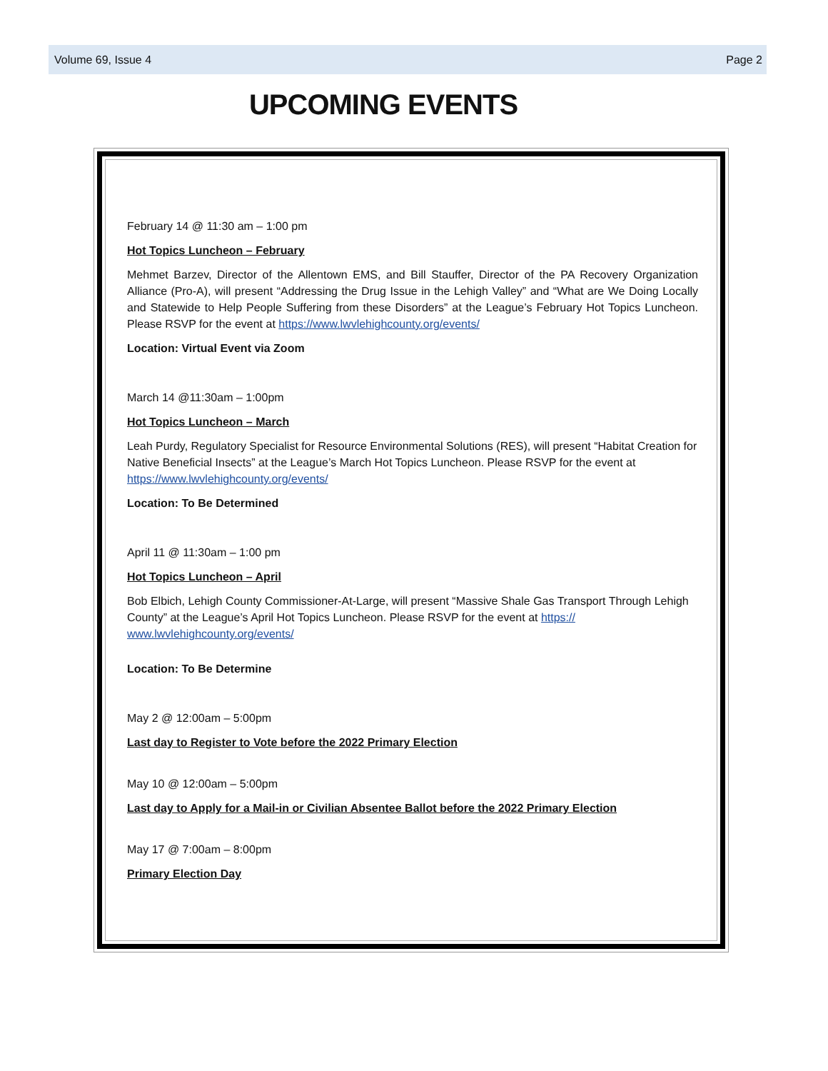Volume 69, Issue 4 Page 2
UPCOMING EVENTS
February 14 @ 11:30 am – 1:00 pm
Hot Topics Luncheon – February
Mehmet Barzev, Director of the Allentown EMS, and Bill Stauffer, Director of the PA Recovery Organization Alliance (Pro-A), will present “Addressing the Drug Issue in the Lehigh Valley” and “What are We Doing Locally and Statewide to Help People Suffering from these Disorders” at the League’s February Hot Topics Luncheon. Please RSVP for the event at https://www.lwvlehighcounty.org/events/
Location: Virtual Event via Zoom
March 14 @11:30am – 1:00pm
Hot Topics Luncheon – March
Leah Purdy, Regulatory Specialist for Resource Environmental Solutions (RES), will present “Habitat Creation for Native Beneficial Insects” at the League’s March Hot Topics Luncheon. Please RSVP for the event at https://www.lwvlehighcounty.org/events/
Location: To Be Determined
April 11 @ 11:30am – 1:00 pm
Hot Topics Luncheon – April
Bob Elbich, Lehigh County Commissioner-At-Large, will present “Massive Shale Gas Transport Through Lehigh County” at the League’s April Hot Topics Luncheon. Please RSVP for the event at https://
www.lwvlehighcounty.org/events/
Location: To Be Determine
May 2 @ 12:00am – 5:00pm
Last day to Register to Vote before the 2022 Primary Election
May 10 @ 12:00am – 5:00pm
Last day to Apply for a Mail-in or Civilian Absentee Ballot before the 2022 Primary Election
May 17 @ 7:00am – 8:00pm
Primary Election Day